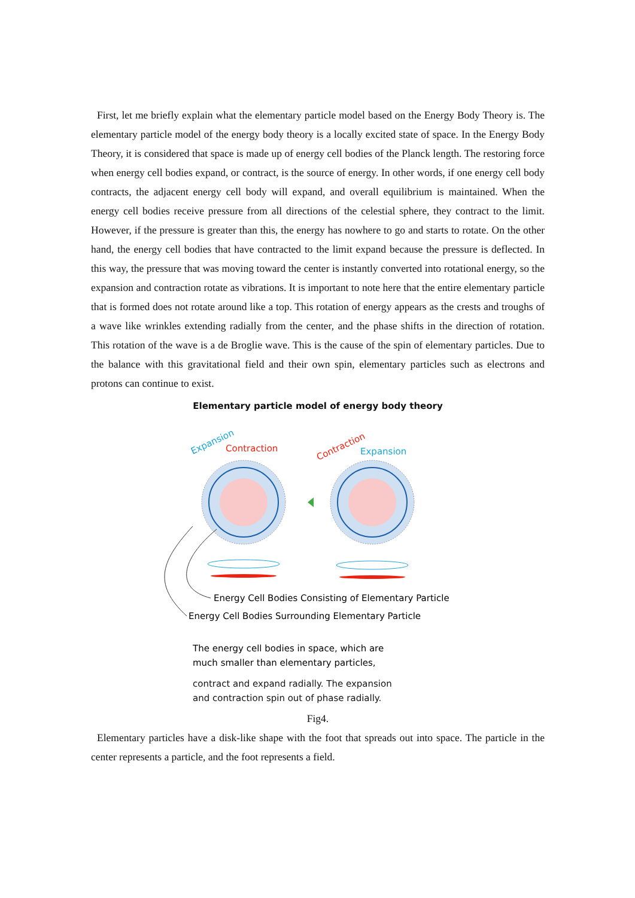First, let me briefly explain what the elementary particle model based on the Energy Body Theory is. The elementary particle model of the energy body theory is a locally excited state of space. In the Energy Body Theory, it is considered that space is made up of energy cell bodies of the Planck length. The restoring force when energy cell bodies expand, or contract, is the source of energy. In other words, if one energy cell body contracts, the adjacent energy cell body will expand, and overall equilibrium is maintained. When the energy cell bodies receive pressure from all directions of the celestial sphere, they contract to the limit. However, if the pressure is greater than this, the energy has nowhere to go and starts to rotate. On the other hand, the energy cell bodies that have contracted to the limit expand because the pressure is deflected. In this way, the pressure that was moving toward the center is instantly converted into rotational energy, so the expansion and contraction rotate as vibrations. It is important to note here that the entire elementary particle that is formed does not rotate around like a top. This rotation of energy appears as the crests and troughs of a wave like wrinkles extending radially from the center, and the phase shifts in the direction of rotation. This rotation of the wave is a de Broglie wave. This is the cause of the spin of elementary particles. Due to the balance with this gravitational field and their own spin, elementary particles such as electrons and protons can continue to exist.
Elementary particle model of energy body theory
Expansion
Contraction
Contraction
Expansion
Energy Cell Bodies Consisting of Elementary Particle
Energy Cell Bodies Surrounding Elementary Particle
The energy cell bodies in space, which are
much smaller than elementary particles,
contract and expand radially. The expansion
and contraction spin out of phase radially.
Fig4.
Elementary particles have a disk-like shape with the foot that spreads out into space. The particle in the center represents a particle, and the foot represents a field.